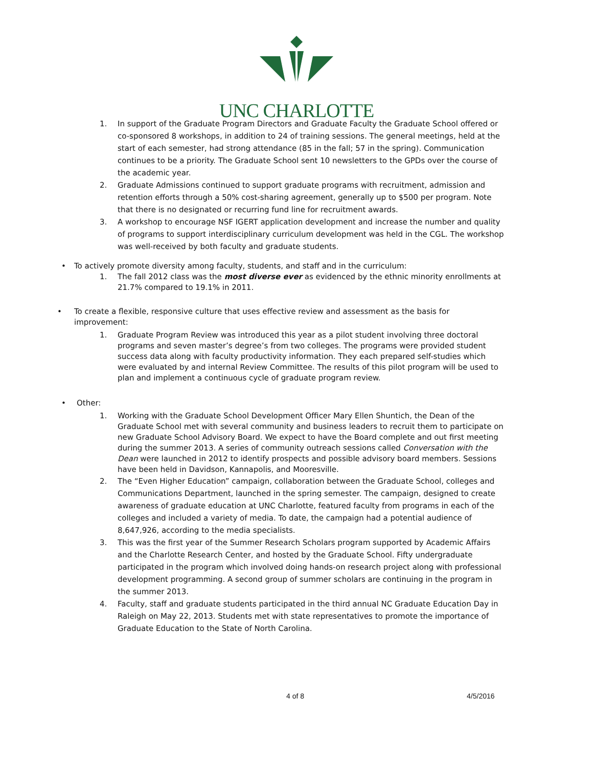UNC CHARLOTTE
1. In support of the Graduate Program Directors and Graduate Faculty the Graduate School offered or co-sponsored 8 workshops, in addition to 24 of training sessions. The general meetings, held at the start of each semester, had strong attendance (85 in the fall; 57 in the spring). Communication continues to be a priority. The Graduate School sent 10 newsletters to the GPDs over the course of the academic year.
2. Graduate Admissions continued to support graduate programs with recruitment, admission and retention efforts through a 50% cost-sharing agreement, generally up to $500 per program. Note that there is no designated or recurring fund line for recruitment awards.
3. A workshop to encourage NSF IGERT application development and increase the number and quality of programs to support interdisciplinary curriculum development was held in the CGL. The workshop was well-received by both faculty and graduate students.
• To actively promote diversity among faculty, students, and staff and in the curriculum:
1. The fall 2012 class was the most diverse ever as evidenced by the ethnic minority enrollments at 21.7% compared to 19.1% in 2011.
• To create a flexible, responsive culture that uses effective review and assessment as the basis for improvement:
1. Graduate Program Review was introduced this year as a pilot student involving three doctoral programs and seven master’s degree’s from two colleges. The programs were provided student success data along with faculty productivity information. They each prepared self-studies which were evaluated by and internal Review Committee. The results of this pilot program will be used to plan and implement a continuous cycle of graduate program review.
• Other:
1. Working with the Graduate School Development Officer Mary Ellen Shuntich, the Dean of the Graduate School met with several community and business leaders to recruit them to participate on new Graduate School Advisory Board. We expect to have the Board complete and out first meeting during the summer 2013. A series of community outreach sessions called Conversation with the Dean were launched in 2012 to identify prospects and possible advisory board members. Sessions have been held in Davidson, Kannapolis, and Mooresville.
2. The “Even Higher Education” campaign, collaboration between the Graduate School, colleges and Communications Department, launched in the spring semester. The campaign, designed to create awareness of graduate education at UNC Charlotte, featured faculty from programs in each of the colleges and included a variety of media. To date, the campaign had a potential audience of 8,647,926, according to the media specialists.
3. This was the first year of the Summer Research Scholars program supported by Academic Affairs and the Charlotte Research Center, and hosted by the Graduate School. Fifty undergraduate participated in the program which involved doing hands-on research project along with professional development programming. A second group of summer scholars are continuing in the program in the summer 2013.
4. Faculty, staff and graduate students participated in the third annual NC Graduate Education Day in Raleigh on May 22, 2013. Students met with state representatives to promote the importance of Graduate Education to the State of North Carolina.
4 of 8 4/5/2016